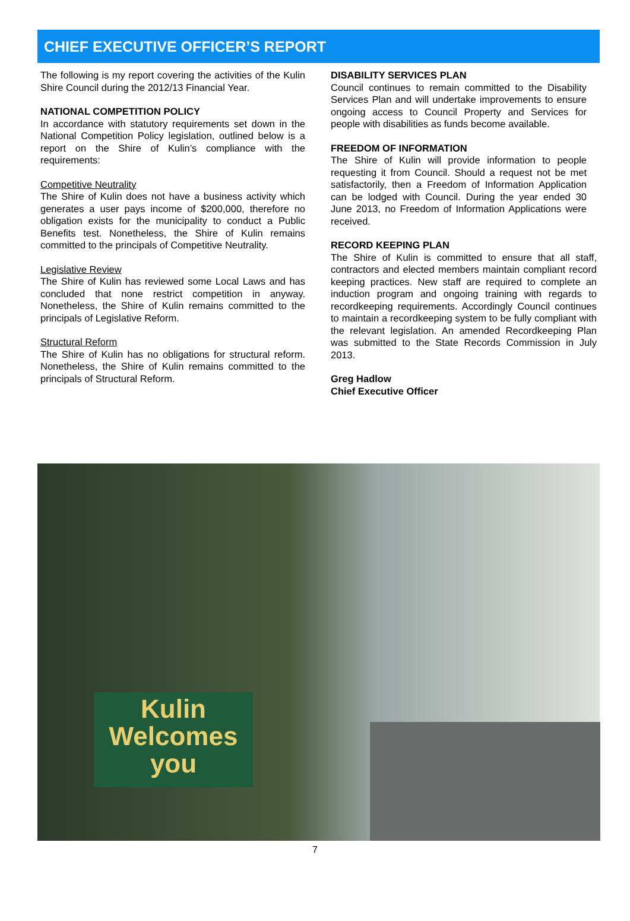CHIEF EXECUTIVE OFFICER’S REPORT
The following is my report covering the activities of the Kulin Shire Council during the 2012/13 Financial Year.
NATIONAL COMPETITION POLICY
In accordance with statutory requirements set down in the National Competition Policy legislation, outlined below is a report on the Shire of Kulin’s compliance with the requirements:
Competitive Neutrality
The Shire of Kulin does not have a business activity which generates a user pays income of $200,000, therefore no obligation exists for the municipality to conduct a Public Benefits test. Nonetheless, the Shire of Kulin remains committed to the principals of Competitive Neutrality.
Legislative Review
The Shire of Kulin has reviewed some Local Laws and has concluded that none restrict competition in anyway. Nonetheless, the Shire of Kulin remains committed to the principals of Legislative Reform.
Structural Reform
The Shire of Kulin has no obligations for structural reform. Nonetheless, the Shire of Kulin remains committed to the principals of Structural Reform.
DISABILITY SERVICES PLAN
Council continues to remain committed to the Disability Services Plan and will undertake improvements to ensure ongoing access to Council Property and Services for people with disabilities as funds become available.
FREEDOM OF INFORMATION
The Shire of Kulin will provide information to people requesting it from Council. Should a request not be met satisfactorily, then a Freedom of Information Application can be lodged with Council. During the year ended 30 June 2013, no Freedom of Information Applications were received.
RECORD KEEPING PLAN
The Shire of Kulin is committed to ensure that all staff, contractors and elected members maintain compliant record keeping practices. New staff are required to complete an induction program and ongoing training with regards to recordkeeping requirements. Accordingly Council continues to maintain a recordkeeping system to be fully compliant with the relevant legislation. An amended Recordkeeping Plan was submitted to the State Records Commission in July 2013.
Greg Hadlow
Chief Executive Officer
Kulin
Welcomes
you
7